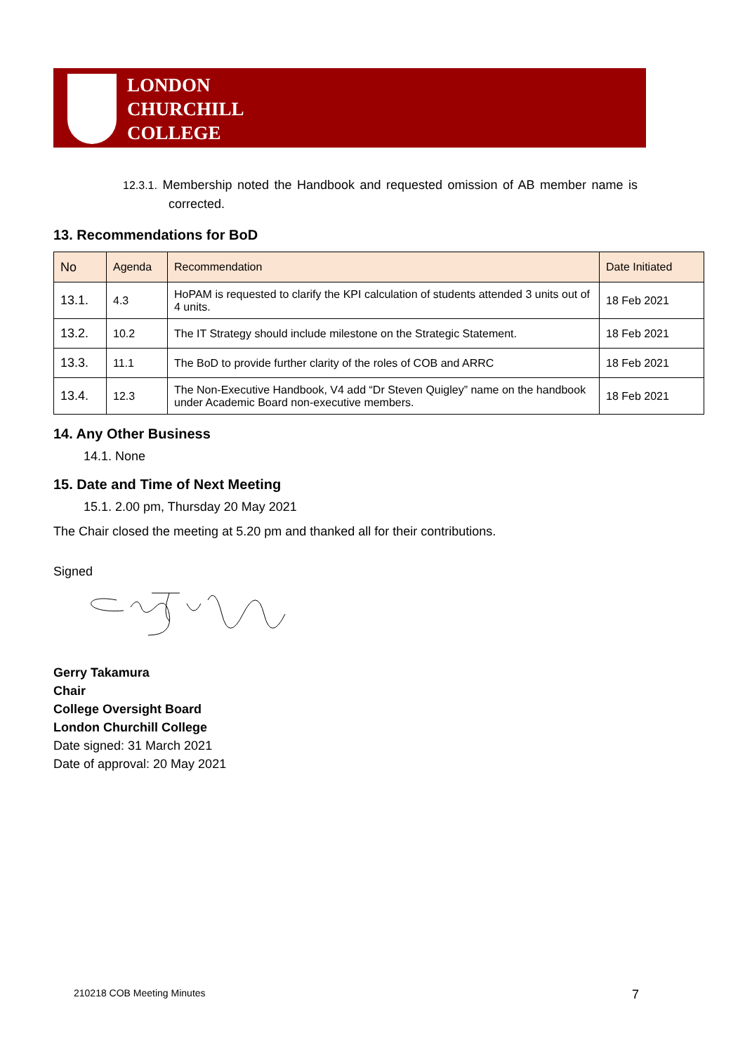LONDON
CHURCHILL
COLLEGE
12.3.1. Membership noted the Handbook and requested omission of AB member name is corrected.
13. Recommendations for BoD
| No | Agenda | Recommendation | Date Initiated |
| --- | --- | --- | --- |
| 13.1. | 4.3 | HoPAM is requested to clarify the KPI calculation of students attended 3 units out of 4 units. | 18 Feb 2021 |
| 13.2. | 10.2 | The IT Strategy should include milestone on the Strategic Statement. | 18 Feb 2021 |
| 13.3. | 11.1 | The BoD to provide further clarity of the roles of COB and ARRC | 18 Feb 2021 |
| 13.4. | 12.3 | The Non-Executive Handbook, V4 add “Dr Steven Quigley” name on the handbook under Academic Board non-executive members. | 18 Feb 2021 |
14. Any Other Business
14.1. None
15. Date and Time of Next Meeting
15.1. 2.00 pm, Thursday 20 May 2021
The Chair closed the meeting at 5.20 pm and thanked all for their contributions.
Signed
Gerry Takamura
Chair
College Oversight Board
London Churchill College
Date signed: 31 March 2021
Date of approval: 20 May 2021
210218 COB Meeting Minutes 7